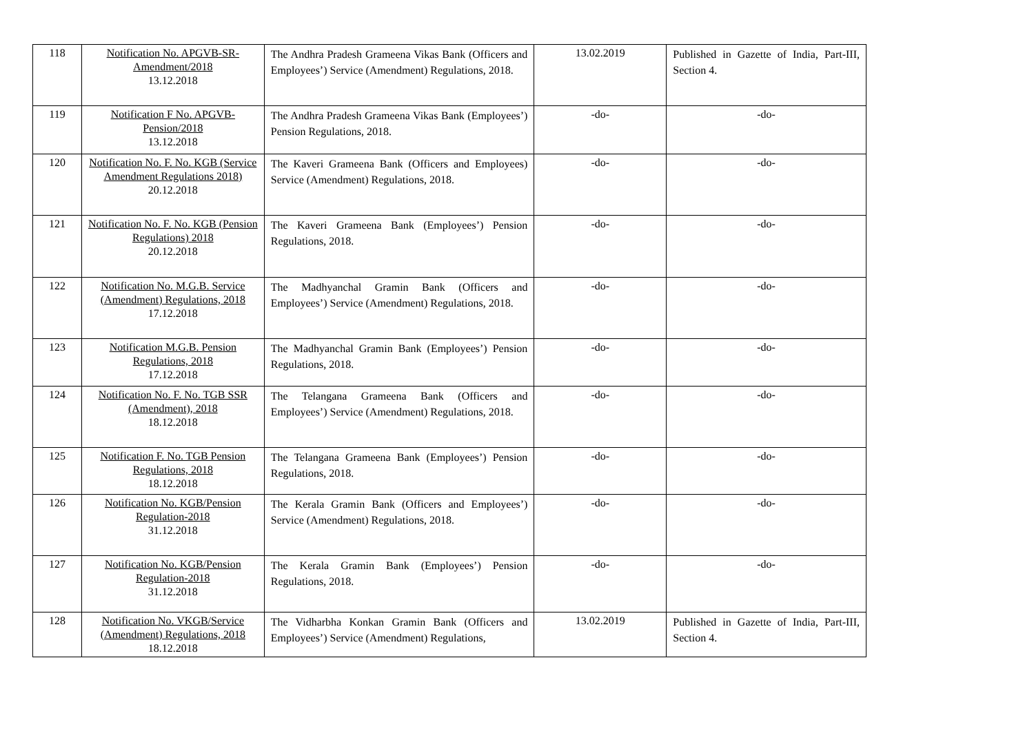| 118 | Notification No. APGVB-SR-Amendment/2018 13.12.2018 | The Andhra Pradesh Grameena Vikas Bank (Officers and Employees’) Service (Amendment) Regulations, 2018. | 13.02.2019 | Published in Gazette of India, Part-III, Section 4. |
| 119 | Notification F No. APGVB-Pension/2018 13.12.2018 | The Andhra Pradesh Grameena Vikas Bank (Employees’) Pension Regulations, 2018. | -do- | -do- |
| 120 | Notification No. F. No. KGB (Service Amendment Regulations 2018) 20.12.2018 | The Kaveri Grameena Bank (Officers and Employees) Service (Amendment) Regulations, 2018. | -do- | -do- |
| 121 | Notification No. F. No. KGB (Pension Regulations) 2018 20.12.2018 | The Kaveri Grameena Bank (Employees’) Pension Regulations, 2018. | -do- | -do- |
| 122 | Notification No. M.G.B. Service (Amendment) Regulations, 2018 17.12.2018 | The Madhyanchal Gramin Bank (Officers and Employees’) Service (Amendment) Regulations, 2018. | -do- | -do- |
| 123 | Notification M.G.B. Pension Regulations, 2018 17.12.2018 | The Madhyanchal Gramin Bank (Employees’) Pension Regulations, 2018. | -do- | -do- |
| 124 | Notification No. F. No. TGB SSR (Amendment), 2018 18.12.2018 | The Telangana Grameena Bank (Officers and Employees’) Service (Amendment) Regulations, 2018. | -do- | -do- |
| 125 | Notification F. No. TGB Pension Regulations, 2018 18.12.2018 | The Telangana Grameena Bank (Employees’) Pension Regulations, 2018. | -do- | -do- |
| 126 | Notification No. KGB/Pension Regulation-2018 31.12.2018 | The Kerala Gramin Bank (Officers and Employees’) Service (Amendment) Regulations, 2018. | -do- | -do- |
| 127 | Notification No. KGB/Pension Regulation-2018 31.12.2018 | The Kerala Gramin Bank (Employees’) Pension Regulations, 2018. | -do- | -do- |
| 128 | Notification No. VKGB/Service (Amendment) Regulations, 2018 18.12.2018 | The Vidharbha Konkan Gramin Bank (Officers and Employees’) Service (Amendment) Regulations, | 13.02.2019 | Published in Gazette of India, Part-III, Section 4. |